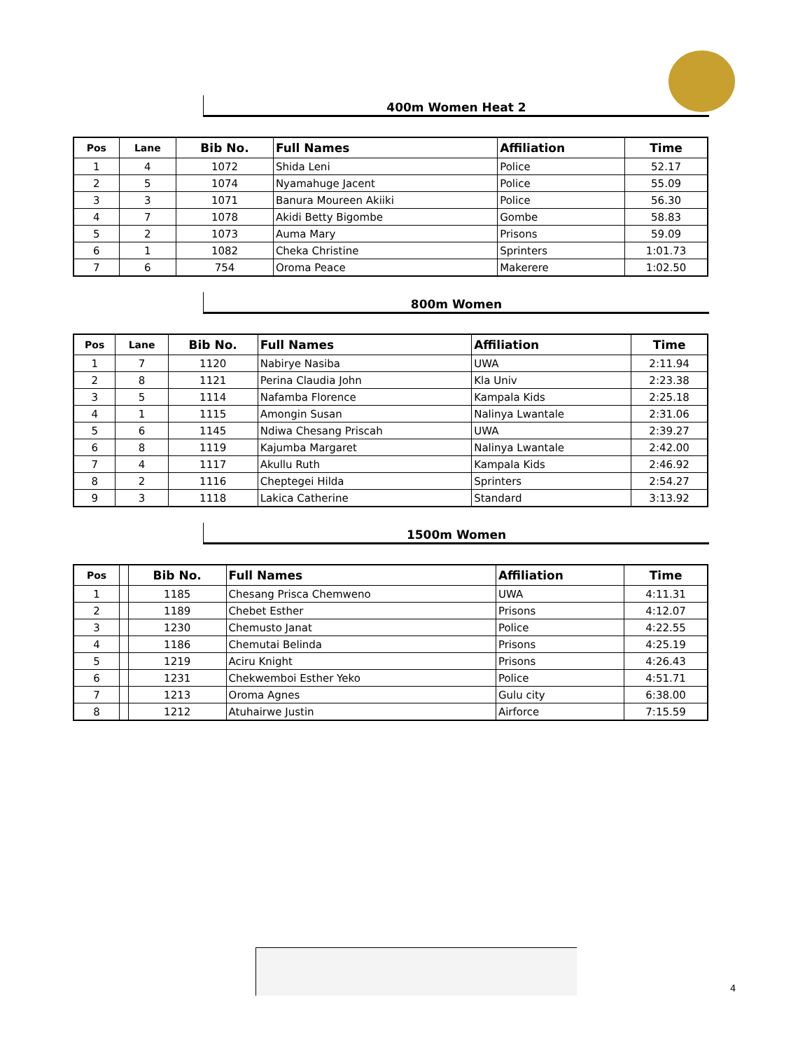400m Women Heat 2
| Pos | Lane | Bib No. | Full Names | Affiliation | Time |
| --- | --- | --- | --- | --- | --- |
| 1 | 4 | 1072 | Shida Leni | Police | 52.17 |
| 2 | 5 | 1074 | Nyamahuge Jacent | Police | 55.09 |
| 3 | 3 | 1071 | Banura Moureen Akiiki | Police | 56.30 |
| 4 | 7 | 1078 | Akidi Betty Bigombe | Gombe | 58.83 |
| 5 | 2 | 1073 | Auma Mary | Prisons | 59.09 |
| 6 | 1 | 1082 | Cheka Christine | Sprinters | 1:01.73 |
| 7 | 6 | 754 | Oroma Peace | Makerere | 1:02.50 |
800m Women
| Pos | Lane | Bib No. | Full Names | Affiliation | Time |
| --- | --- | --- | --- | --- | --- |
| 1 | 7 | 1120 | Nabirye Nasiba | UWA | 2:11.94 |
| 2 | 8 | 1121 | Perina Claudia John | Kla Univ | 2:23.38 |
| 3 | 5 | 1114 | Nafamba Florence | Kampala Kids | 2:25.18 |
| 4 | 1 | 1115 | Amongin Susan | Nalinya Lwantale | 2:31.06 |
| 5 | 6 | 1145 | Ndiwa Chesang Priscah | UWA | 2:39.27 |
| 6 | 8 | 1119 | Kajumba Margaret | Nalinya Lwantale | 2:42.00 |
| 7 | 4 | 1117 | Akullu Ruth | Kampala Kids | 2:46.92 |
| 8 | 2 | 1116 | Cheptegei Hilda | Sprinters | 2:54.27 |
| 9 | 3 | 1118 | Lakica Catherine | Standard | 3:13.92 |
1500m Women
| Pos | | Bib No. | Full Names | Affiliation | Time |
| --- | --- | --- | --- | --- | --- |
| 1 | | 1185 | Chesang Prisca Chemweno | UWA | 4:11.31 |
| 2 | | 1189 | Chebet Esther | Prisons | 4:12.07 |
| 3 | | 1230 | Chemusto Janat | Police | 4:22.55 |
| 4 | | 1186 | Chemutai Belinda | Prisons | 4:25.19 |
| 5 | | 1219 | Aciru Knight | Prisons | 4:26.43 |
| 6 | | 1231 | Chekwemboi Esther Yeko | Police | 4:51.71 |
| 7 | | 1213 | Oroma Agnes | Gulu city | 6:38.00 |
| 8 | | 1212 | Atuhairwe Justin | Airforce | 7:15.59 |
4